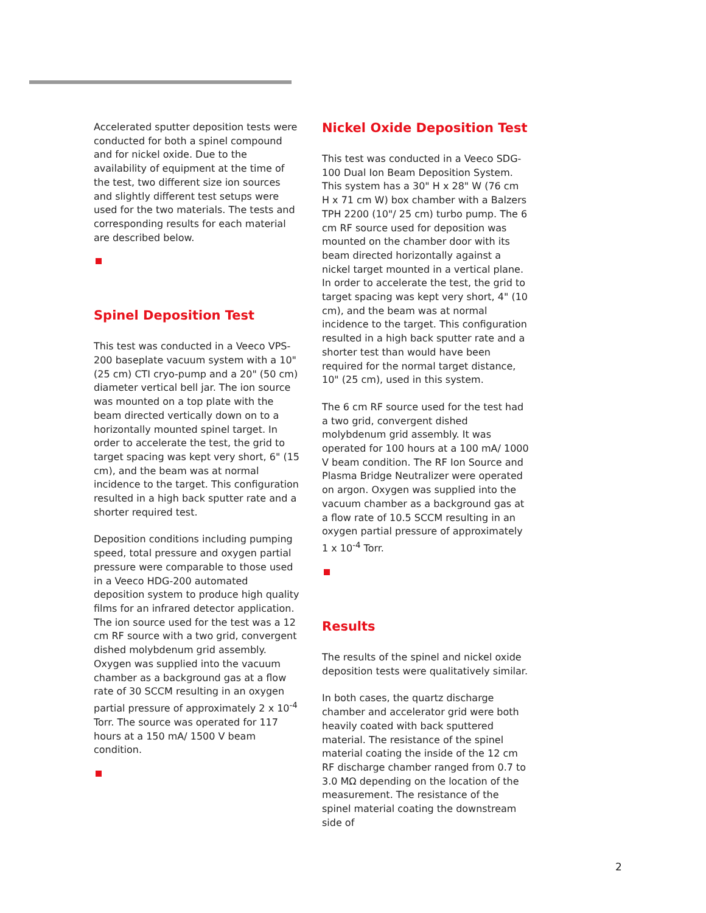Accelerated sputter deposition tests were conducted for both a spinel compound and for nickel oxide. Due to the availability of equipment at the time of the test, two different size ion sources and slightly different test setups were used for the two materials. The tests and corresponding results for each material are described below.
Spinel Deposition Test
This test was conducted in a Veeco VPS-200 baseplate vacuum system with a 10" (25 cm) CTI cryo-pump and a 20" (50 cm) diameter vertical bell jar. The ion source was mounted on a top plate with the beam directed vertically down on to a horizontally mounted spinel target. In order to accelerate the test, the grid to target spacing was kept very short, 6" (15 cm), and the beam was at normal incidence to the target. This configuration resulted in a high back sputter rate and a shorter required test.
Deposition conditions including pumping speed, total pressure and oxygen partial pressure were comparable to those used in a Veeco HDG-200 automated deposition system to produce high quality films for an infrared detector application. The ion source used for the test was a 12 cm RF source with a two grid, convergent dished molybdenum grid assembly. Oxygen was supplied into the vacuum chamber as a background gas at a flow rate of 30 SCCM resulting in an oxygen partial pressure of approximately 2 x 10<sup>-4</sup> Torr. The source was operated for 117 hours at a 150 mA/ 1500 V beam condition.
Nickel Oxide Deposition Test
This test was conducted in a Veeco SDG-100 Dual Ion Beam Deposition System. This system has a 30" H x 28" W (76 cm H x 71 cm W) box chamber with a Balzers TPH 2200 (10"/ 25 cm) turbo pump. The 6 cm RF source used for deposition was mounted on the chamber door with its beam directed horizontally against a nickel target mounted in a vertical plane. In order to accelerate the test, the grid to target spacing was kept very short, 4" (10 cm), and the beam was at normal incidence to the target. This configuration resulted in a high back sputter rate and a shorter test than would have been required for the normal target distance, 10" (25 cm), used in this system.
The 6 cm RF source used for the test had a two grid, convergent dished molybdenum grid assembly. It was operated for 100 hours at a 100 mA/ 1000 V beam condition. The RF Ion Source and Plasma Bridge Neutralizer were operated on argon. Oxygen was supplied into the vacuum chamber as a background gas at a flow rate of 10.5 SCCM resulting in an oxygen partial pressure of approximately 1 x 10<sup>-4</sup> Torr.
Results
The results of the spinel and nickel oxide deposition tests were qualitatively similar.
In both cases, the quartz discharge chamber and accelerator grid were both heavily coated with back sputtered material. The resistance of the spinel material coating the inside of the 12 cm RF discharge chamber ranged from 0.7 to 3.0 MΩ depending on the location of the measurement. The resistance of the spinel material coating the downstream side of
2